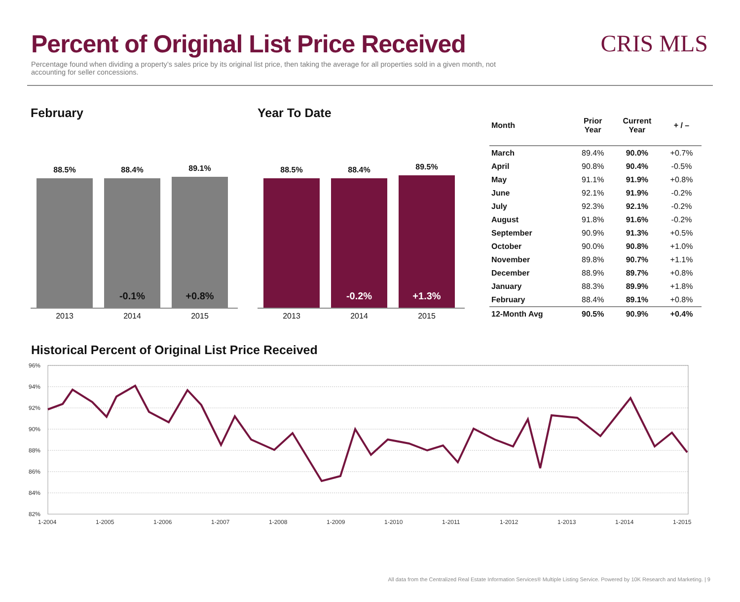Percent of Original List Price Received
Percentage found when dividing a property’s sales price by its original list price, then taking the average for all properties sold in a given month, not accounting for seller concessions.
CRIS MLS
February
88.5%
88.4%
-0.1%
89.1%
+0.8%
2013 2014 2015
Year To Date
88.5%
88.4%
-0.2%
89.5%
+1.3%
2013 2014 2015
| Month | Prior Year | Current Year | + / – |
| --- | --- | --- | --- |
| March | 89.4% | 90.0% | +0.7% |
| April | 90.8% | 90.4% | -0.5% |
| May | 91.1% | 91.9% | +0.8% |
| June | 92.1% | 91.9% | -0.2% |
| July | 92.3% | 92.1% | -0.2% |
| August | 91.8% | 91.6% | -0.2% |
| September | 90.9% | 91.3% | +0.5% |
| October | 90.0% | 90.8% | +1.0% |
| November | 89.8% | 90.7% | +1.1% |
| December | 88.9% | 89.7% | +0.8% |
| January | 88.3% | 89.9% | +1.8% |
| February | 88.4% | 89.1% | +0.8% |
| 12-Month Avg | 90.5% | 90.9% | +0.4% |
Historical Percent of Original List Price Received
96%
94%
92%
90%
88%
86%
84%
82%
1-2004
1-2005
1-2006
1-2007
1-2008
1-2009
1-2010
1-2011
1-2012
1-2013
1-2014
1-2015
All data from the Centralized Real Estate Information Services® Multiple Listing Service. Powered by 10K Research and Marketing. | 9